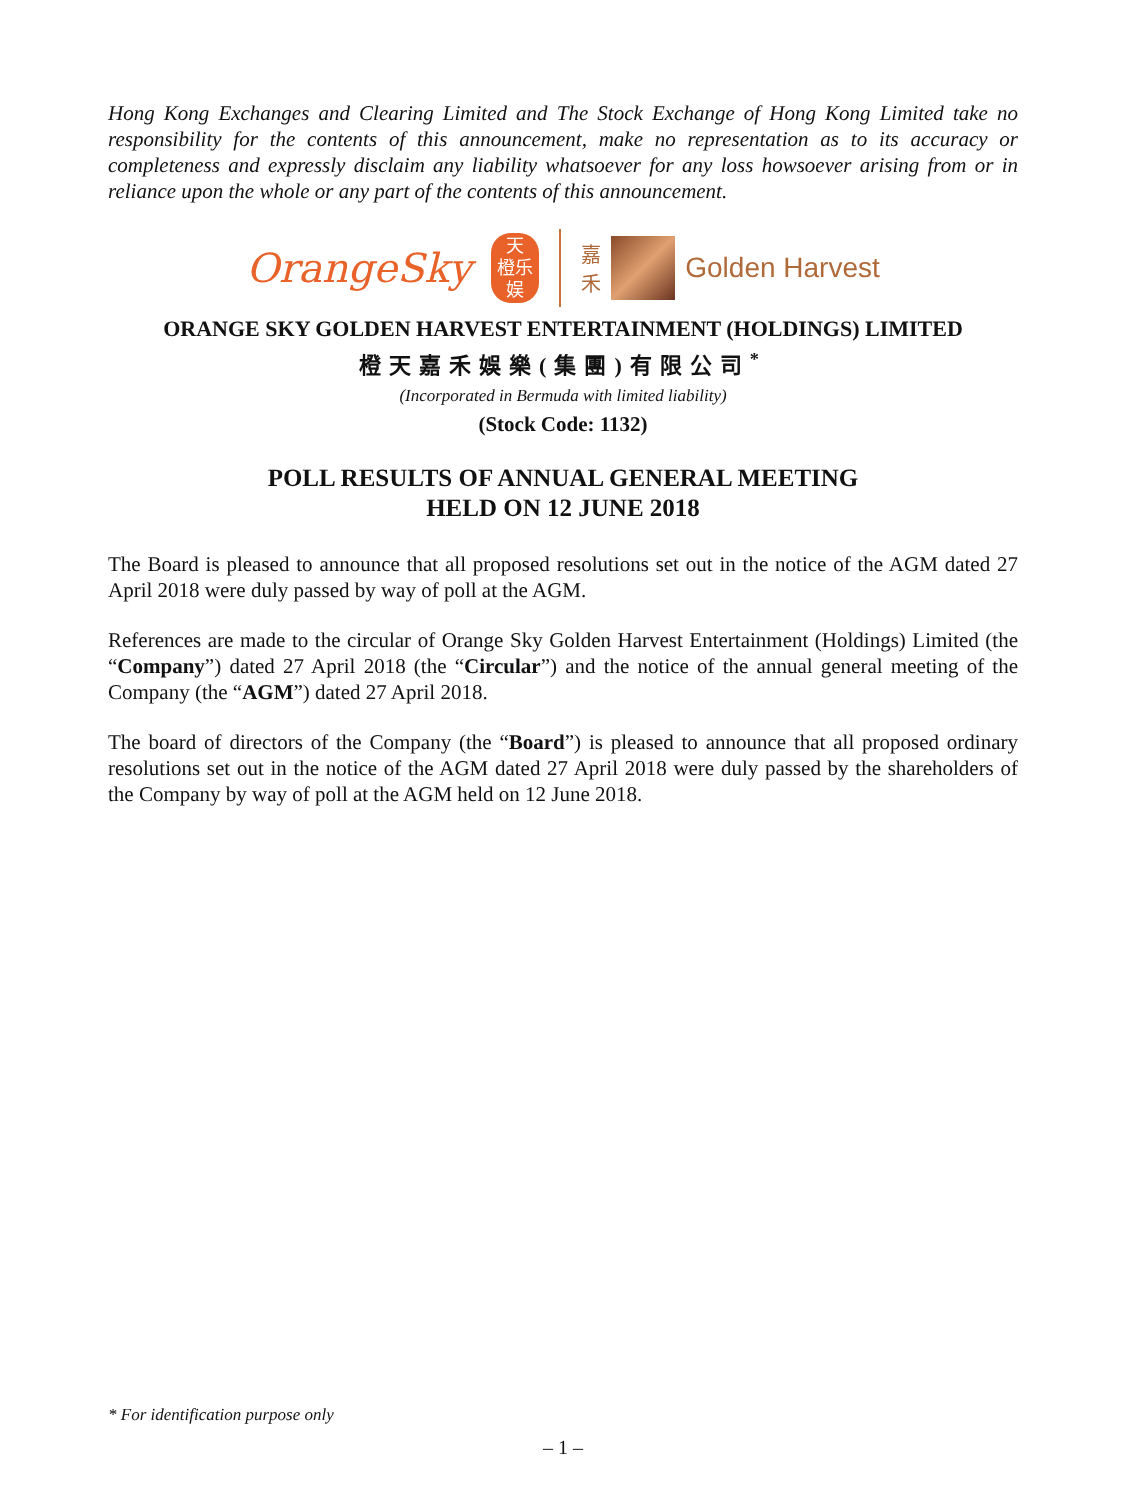Hong Kong Exchanges and Clearing Limited and The Stock Exchange of Hong Kong Limited take no responsibility for the contents of this announcement, make no representation as to its accuracy or completeness and expressly disclaim any liability whatsoever for any loss howsoever arising from or in reliance upon the whole or any part of the contents of this announcement.
OrangeSky
天
橙乐
娱
嘉
禾
Golden Harvest
ORANGE SKY GOLDEN HARVEST ENTERTAINMENT (HOLDINGS) LIMITED
橙天嘉禾娛樂(集團)有限公司<sup>*</sup>
(Incorporated in Bermuda with limited liability)
(Stock Code: 1132)
POLL RESULTS OF ANNUAL GENERAL MEETING
HELD ON 12 JUNE 2018
The Board is pleased to announce that all proposed resolutions set out in the notice of the AGM dated 27 April 2018 were duly passed by way of poll at the AGM.
References are made to the circular of Orange Sky Golden Harvest Entertainment (Holdings) Limited (the “Company”) dated 27 April 2018 (the “Circular”) and the notice of the annual general meeting of the Company (the “AGM”) dated 27 April 2018.
The board of directors of the Company (the “Board”) is pleased to announce that all proposed ordinary resolutions set out in the notice of the AGM dated 27 April 2018 were duly passed by the shareholders of the Company by way of poll at the AGM held on 12 June 2018.
* For identification purpose only
– 1 –